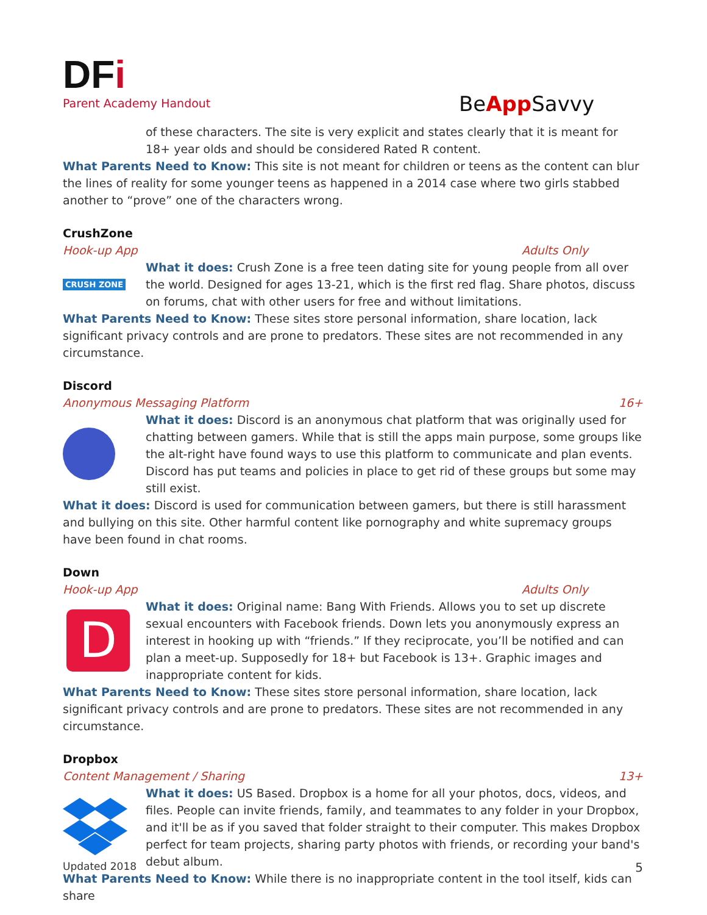DFi
Parent Academy Handout
BeApp Savvy
of these characters. The site is very explicit and states clearly that it is meant for 18+ year olds and should be considered Rated R content.
What Parents Need to Know: This site is not meant for children or teens as the content can blur the lines of reality for some younger teens as happened in a 2014 case where two girls stabbed another to “prove” one of the characters wrong.
CrushZone
Hook-up App Adults Only
CRUSH ZONE
What it does: Crush Zone is a free teen dating site for young people from all over the world. Designed for ages 13-21, which is the first red flag. Share photos, discuss on forums, chat with other users for free and without limitations.
What Parents Need to Know: These sites store personal information, share location, lack significant privacy controls and are prone to predators. These sites are not recommended in any circumstance.
Discord
Anonymous Messaging Platform 16+
What it does: Discord is an anonymous chat platform that was originally used for chatting between gamers. While that is still the apps main purpose, some groups like the alt-right have found ways to use this platform to communicate and plan events. Discord has put teams and policies in place to get rid of these groups but some may still exist.
What it does: Discord is used for communication between gamers, but there is still harassment and bullying on this site. Other harmful content like pornography and white supremacy groups have been found in chat rooms.
Down
Hook-up App Adults Only
D
What it does: Original name: Bang With Friends. Allows you to set up discrete sexual encounters with Facebook friends. Down lets you anonymously express an interest in hooking up with “friends.” If they reciprocate, you’ll be notified and can plan a meet-up. Supposedly for 18+ but Facebook is 13+. Graphic images and inappropriate content for kids.
What Parents Need to Know: These sites store personal information, share location, lack significant privacy controls and are prone to predators. These sites are not recommended in any circumstance.
Dropbox
Content Management / Sharing 13+
What it does: US Based. Dropbox is a home for all your photos, docs, videos, and files. People can invite friends, family, and teammates to any folder in your Dropbox, and it'll be as if you saved that folder straight to their computer. This makes Dropbox perfect for team projects, sharing party photos with friends, or recording your band's debut album.
What Parents Need to Know: While there is no inappropriate content in the tool itself, kids can share
Updated 2018 5